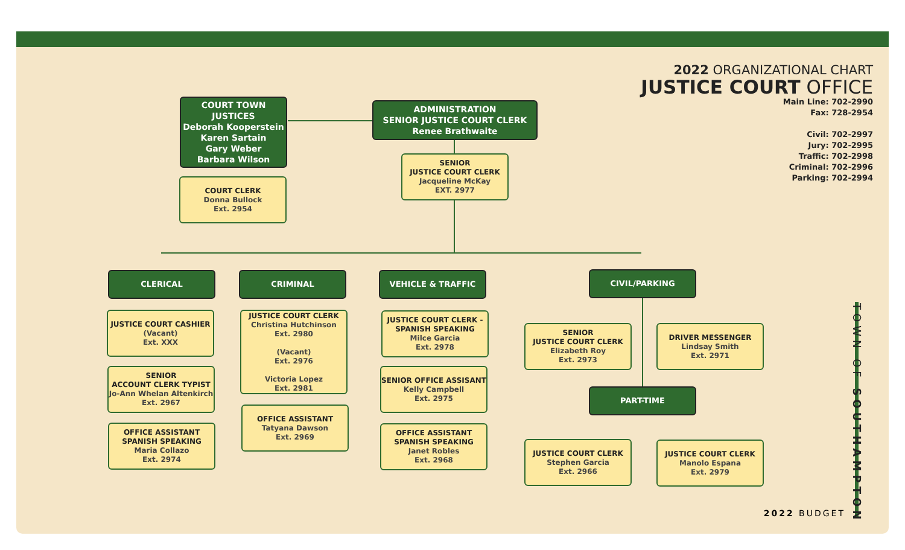2022 ORGANIZATIONAL CHART
JUSTICE COURT OFFICE
Main Line: 702-2990
Fax: 728-2954
Civil: 702-2997
Jury: 702-2995
Traffic: 702-2998
Criminal: 702-2996
Parking: 702-2994
COURT TOWN JUSTICES
Deborah Kooperstein
Karen Sartain
Gary Weber
Barbara Wilson
COURT CLERK
Donna Bullock
Ext. 2954
ADMINISTRATION
SENIOR JUSTICE COURT CLERK
Renee Brathwaite
SENIOR
JUSTICE COURT CLERK
Jacqueline McKay
EXT. 2977
CLERICAL CRIMINAL VEHICLE & TRAFFIC CIVIL/PARKING
JUSTICE COURT CASHIER
(Vacant)
Ext. XXX
SENIOR
ACCOUNT CLERK TYPIST
Jo-Ann Whelan Altenkirch
Ext. 2967
OFFICE ASSISTANT
SPANISH SPEAKING
Maria Collazo
Ext. 2974
JUSTICE COURT CLERK
Christina Hutchinson
Ext. 2980
(Vacant)
Ext. 2976
Victoria Lopez
Ext. 2981
OFFICE ASSISTANT
Tatyana Dawson
Ext. 2969
JUSTICE COURT CLERK -
SPANISH SPEAKING
Milce Garcia
Ext. 2978
SENIOR OFFICE ASSISANT
Kelly Campbell
Ext. 2975
OFFICE ASSISTANT
SPANISH SPEAKING
Janet Robles
Ext. 2968
SENIOR
JUSTICE COURT CLERK
Elizabeth Roy
Ext. 2973
DRIVER MESSENGER
Lindsay Smith
Ext. 2971
PART-TIME
JUSTICE COURT CLERK
Stephen Garcia
Ext. 2966
JUSTICE COURT CLERK
Manolo Espana
Ext. 2979
TOWN OF SOUTHAMPTON
2022 BUDGET